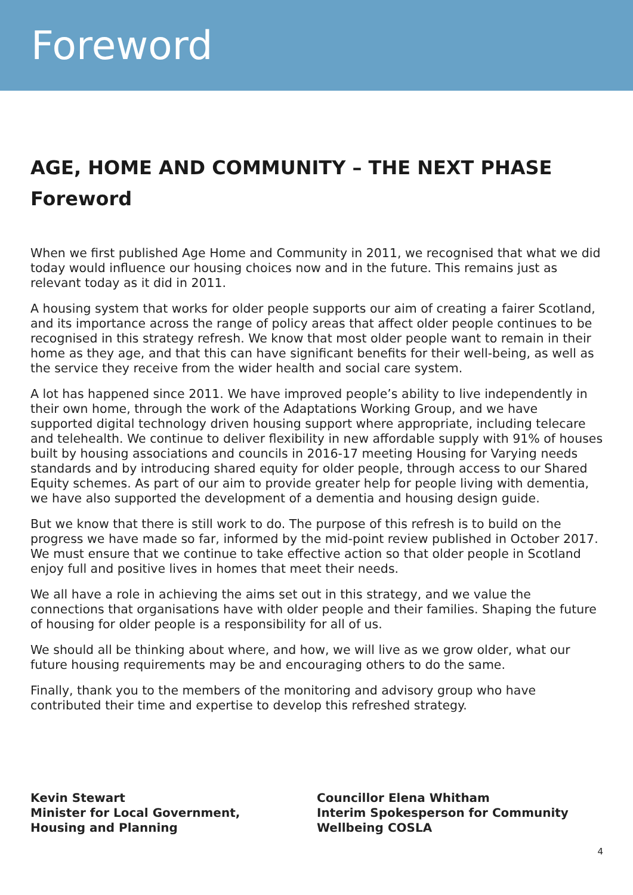Foreword
AGE, HOME AND COMMUNITY – THE NEXT PHASE
Foreword
When we first published Age Home and Community in 2011, we recognised that what we did today would influence our housing choices now and in the future. This remains just as relevant today as it did in 2011.
A housing system that works for older people supports our aim of creating a fairer Scotland, and its importance across the range of policy areas that affect older people continues to be recognised in this strategy refresh. We know that most older people want to remain in their home as they age, and that this can have significant benefits for their well-being, as well as the service they receive from the wider health and social care system.
A lot has happened since 2011. We have improved people’s ability to live independently in their own home, through the work of the Adaptations Working Group, and we have supported digital technology driven housing support where appropriate, including telecare and telehealth. We continue to deliver flexibility in new affordable supply with 91% of houses built by housing associations and councils in 2016-17 meeting Housing for Varying needs standards and by introducing shared equity for older people, through access to our Shared Equity schemes. As part of our aim to provide greater help for people living with dementia, we have also supported the development of a dementia and housing design guide.
But we know that there is still work to do. The purpose of this refresh is to build on the progress we have made so far, informed by the mid-point review published in October 2017. We must ensure that we continue to take effective action so that older people in Scotland enjoy full and positive lives in homes that meet their needs.
We all have a role in achieving the aims set out in this strategy, and we value the connections that organisations have with older people and their families. Shaping the future of housing for older people is a responsibility for all of us.
We should all be thinking about where, and how, we will live as we grow older, what our future housing requirements may be and encouraging others to do the same.
Finally, thank you to the members of the monitoring and advisory group who have contributed their time and expertise to develop this refreshed strategy.
Kevin Stewart
Minister for Local Government,
Housing and Planning
Councillor Elena Whitham
Interim Spokesperson for Community
Wellbeing COSLA
4